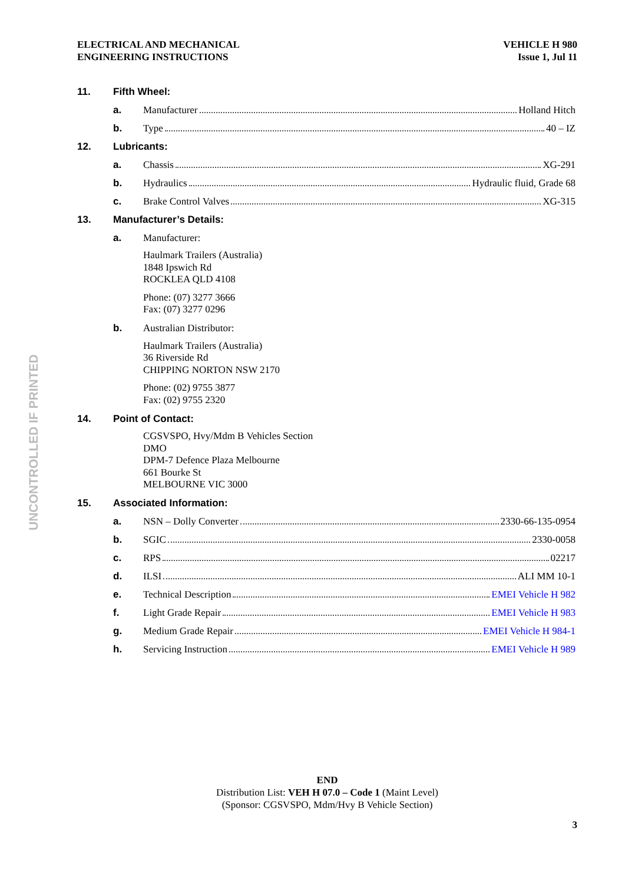ELECTRICAL AND MECHANICAL
ENGINEERING INSTRUCTIONS
VEHICLE H 980
Issue 1, Jul 11
UNCONTROLLED IF PRINTED
11. Fifth Wheel:
a. Manufacturer Holland Hitch
b. Type 40 – IZ
12. Lubricants:
a. Chassis XG-291
b. Hydraulics Hydraulic fluid, Grade 68
c. Brake Control Valves XG-315
13. Manufacturer’s Details:
a. Manufacturer:
Haulmark Trailers (Australia)
1848 Ipswich Rd
ROCKLEA QLD 4108
Phone: (07) 3277 3666
Fax: (07) 3277 0296
b. Australian Distributor:
Haulmark Trailers (Australia)
36 Riverside Rd
CHIPPING NORTON NSW 2170
Phone: (02) 9755 3877
Fax: (02) 9755 2320
14. Point of Contact:
CGSVSPO, Hvy/Mdm B Vehicles Section
DMO
DPM-7 Defence Plaza Melbourne
661 Bourke St
MELBOURNE VIC 3000
15. Associated Information:
a. NSN – Dolly Converter 2330-66-135-0954
b. SGIC 2330-0058
c. RPS 02217
d. ILSI ALI MM 10-1
e. Technical Description EMEI Vehicle H 982
f. Light Grade Repair EMEI Vehicle H 983
g. Medium Grade Repair EMEI Vehicle H 984-1
h. Servicing Instruction EMEI Vehicle H 989
END
Distribution List: VEH H 07.0 – Code 1 (Maint Level)
(Sponsor: CGSVSPO, Mdm/Hvy B Vehicle Section)
3